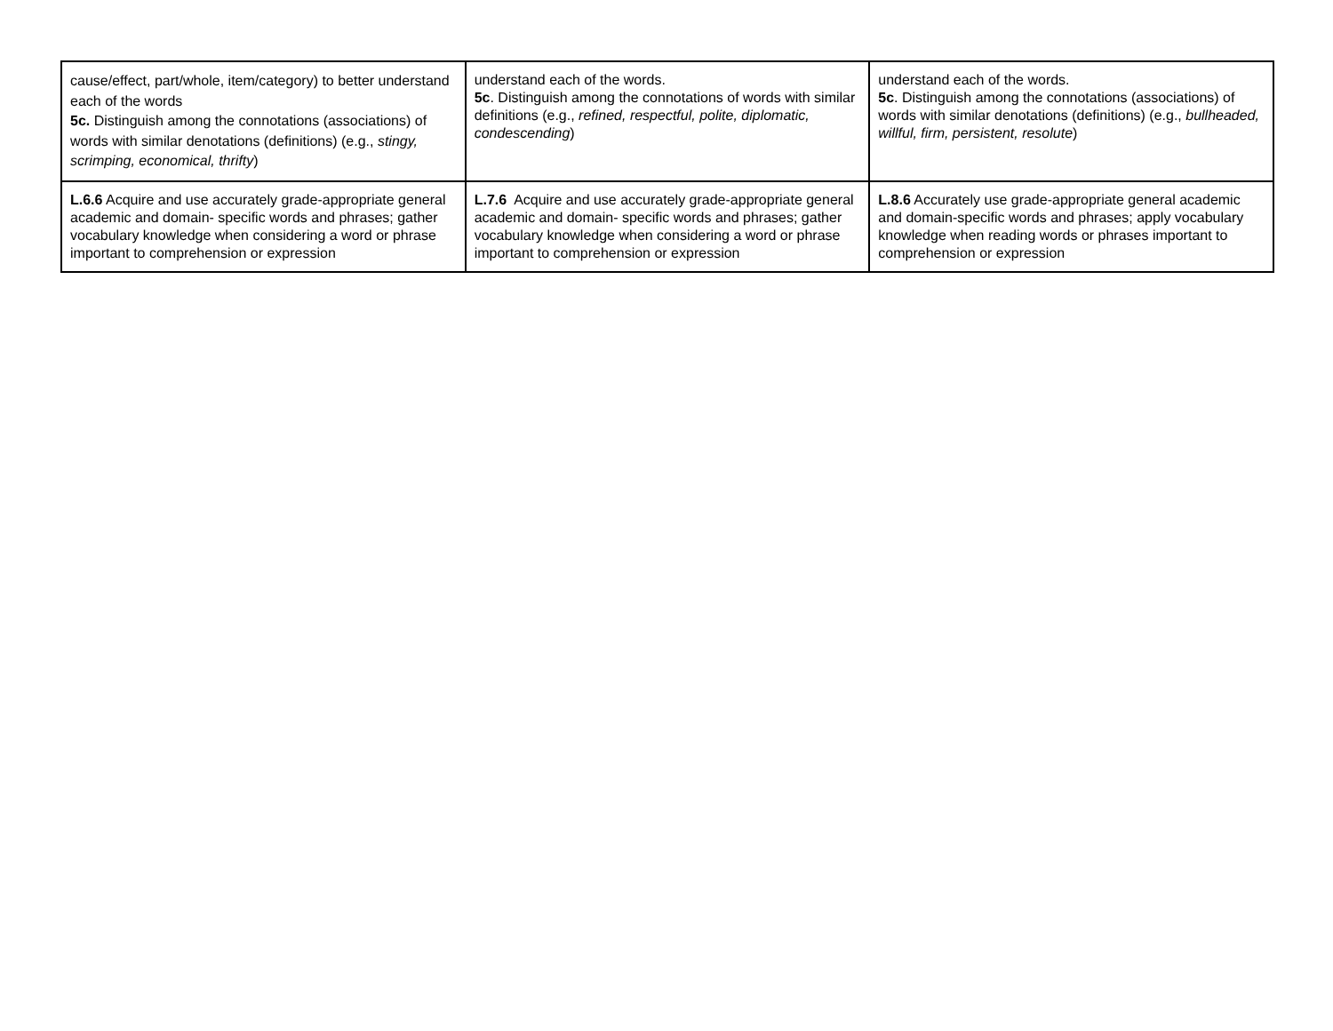| cause/effect, part/whole, item/category) to better understand each of the words 5c. Distinguish among the connotations (associations) of words with similar denotations (definitions) (e.g., stingy, scrimping, economical, thrifty ) | understand each of the words. 5c . Distinguish among the connotations of words with similar definitions (e.g., refined, respectful, polite, diplomatic, condescending ) | understand each of the words. 5c . Distinguish among the connotations (associations) of words with similar denotations (definitions) (e.g., bullheaded, willful, firm, persistent, resolute ) |
| L.6.6 Acquire and use accurately grade-appropriate general academic and domain- specific words and phrases; gather vocabulary knowledge when considering a word or phrase important to comprehension or expression | L.7.6 Acquire and use accurately grade-appropriate general academic and domain- specific words and phrases; gather vocabulary knowledge when considering a word or phrase important to comprehension or expression | L.8.6 Accurately use grade-appropriate general academic and domain-specific words and phrases; apply vocabulary knowledge when reading words or phrases important to comprehension or expression |